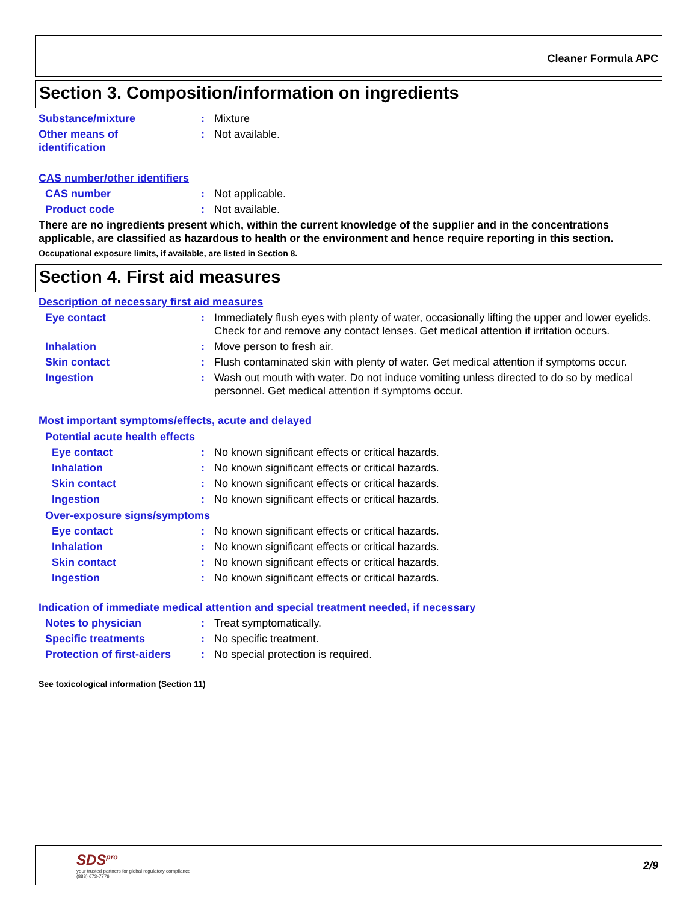Cleaner Formula APC
Section 3. Composition/information on ingredients
Substance/mixture : Mixture
Other means of
identification
: Not available.
CAS number/other identifiers
CAS number : Not applicable.
Product code : Not available.
There are no ingredients present which, within the current knowledge of the supplier and in the concentrations applicable, are classified as hazardous to health or the environment and hence require reporting in this section.
Occupational exposure limits, if available, are listed in Section 8.
Section 4. First aid measures
Description of necessary first aid measures
Eye contact : Immediately flush eyes with plenty of water, occasionally lifting the upper and lower eyelids. Check for and remove any contact lenses. Get medical attention if irritation occurs.
Inhalation : Move person to fresh air.
Skin contact : Flush contaminated skin with plenty of water. Get medical attention if symptoms occur.
Ingestion : Wash out mouth with water. Do not induce vomiting unless directed to do so by medical personnel. Get medical attention if symptoms occur.
Most important symptoms/effects, acute and delayed
Potential acute health effects
Eye contact : No known significant effects or critical hazards.
Inhalation : No known significant effects or critical hazards.
Skin contact : No known significant effects or critical hazards.
Ingestion : No known significant effects or critical hazards.
Over-exposure signs/symptoms
Eye contact : No known significant effects or critical hazards.
Inhalation : No known significant effects or critical hazards.
Skin contact : No known significant effects or critical hazards.
Ingestion : No known significant effects or critical hazards.
Indication of immediate medical attention and special treatment needed, if necessary
Notes to physician : Treat symptomatically.
Specific treatments : No specific treatment.
Protection of first-aiders
: No special protection is required.
See toxicological information (Section 11)
SDS<sup>pro</sup>
your trusted partners for global regulatory compliance
(888) 673-7776
2/9